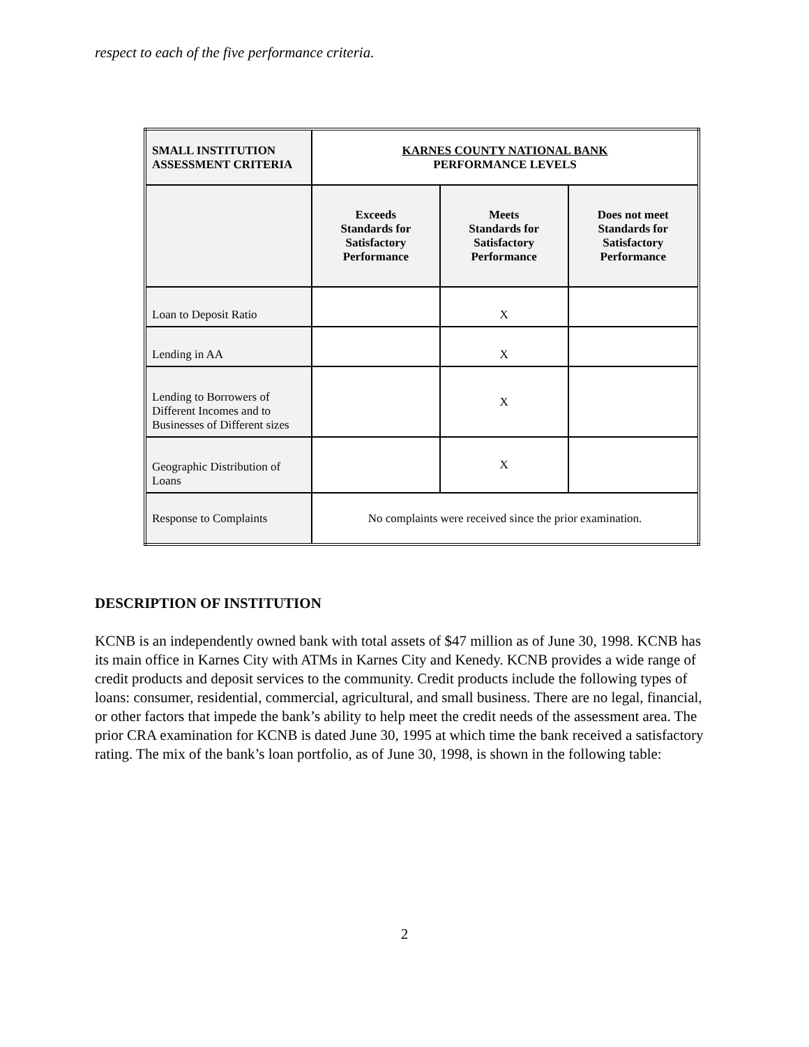respect to each of the five performance criteria.
| SMALL INSTITUTION ASSESSMENT CRITERIA | KARNES COUNTY NATIONAL BANK PERFORMANCE LEVELS | | |
| --- | --- | --- | --- |
| | Exceeds Standards for Satisfactory Performance | Meets Standards for Satisfactory Performance | Does not meet Standards for Satisfactory Performance |
| Loan to Deposit Ratio | | X | |
| Lending in AA | | X | |
| Lending to Borrowers of Different Incomes and to Businesses of Different sizes | | X | |
| Geographic Distribution of Loans | | X | |
| Response to Complaints | No complaints were received since the prior examination. | | |
DESCRIPTION OF INSTITUTION
KCNB is an independently owned bank with total assets of $47 million as of June 30, 1998. KCNB has its main office in Karnes City with ATMs in Karnes City and Kenedy. KCNB provides a wide range of credit products and deposit services to the community. Credit products include the following types of loans: consumer, residential, commercial, agricultural, and small business. There are no legal, financial, or other factors that impede the bank’s ability to help meet the credit needs of the assessment area. The prior CRA examination for KCNB is dated June 30, 1995 at which time the bank received a satisfactory rating. The mix of the bank’s loan portfolio, as of June 30, 1998, is shown in the following table:
2